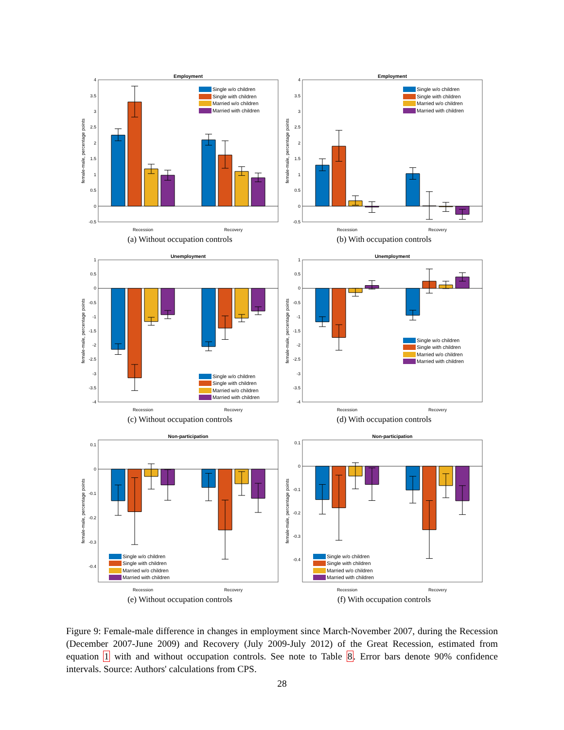Employment
4
3.5
3
2.5
2
1.5
1
0.5
0
-0.5
female-male, percentage points
Single w/o children
Single with children
Married w/o children
Married with children
Recession
Recovery
(a) Without occupation controls
Employment
4
3.5
3
2.5
2
1.5
1
0.5
0
-0.5
female-male, percentage points
Single w/o children
Single with children
Married w/o children
Married with children
Recession
Recovery
(b) With occupation controls
Unemployment
1
0.5
0
-0.5
-1
-1.5
-2
-2.5
-3
-3.5
-4
female-male, percentage points
Single w/o children
Single with children
Married w/o children
Married with children
Recession
Recovery
(c) Without occupation controls
Unemployment
1
0.5
0
-0.5
-1
-1.5
-2
-2.5
-3
-3.5
-4
female-male, percentage points
Single w/o children
Single with children
Married w/o children
Married with children
Recession
Recovery
(d) With occupation controls
Non-participation
0.1
0
-0.1
-0.2
-0.3
-0.4
female-male, percentage points
Single w/o children
Single with children
Married w/o children
Married with children
Recession
Recovery
(e) Without occupation controls
Non-participation
0.1
0
-0.1
-0.2
-0.3
-0.4
female-male, percentage points
Single w/o children
Single with children
Married w/o children
Married with children
Recession
Recovery
(f) With occupation controls
Figure 9: Female-male difference in changes in employment since March-November 2007, during the Recession (December 2007-June 2009) and Recovery (July 2009-July 2012) of the Great Recession, estimated from equation 1 with and without occupation controls. See note to Table 8. Error bars denote 90% confidence intervals. Source: Authors' calculations from CPS.
28